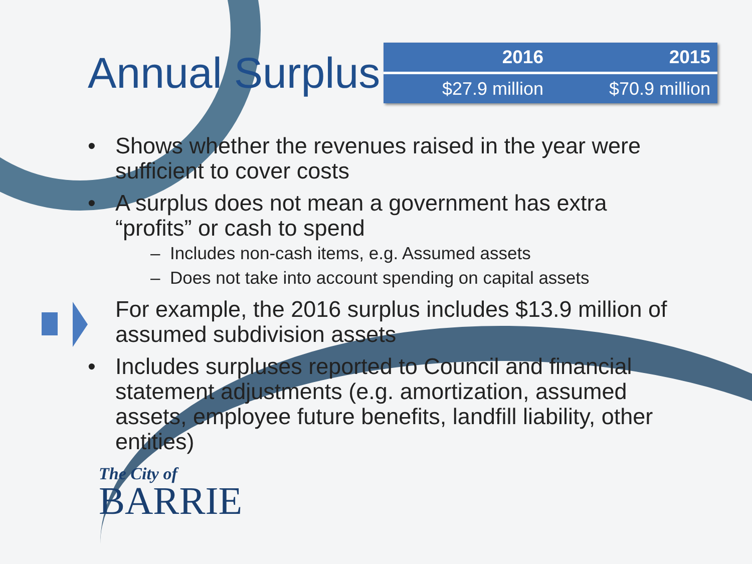Annual Surplus
| 2016 | 2015 |
| --- | --- |
| $27.9 million | $70.9 million |
• Shows whether the revenues raised in the year were sufficient to cover costs
• A surplus does not mean a government has extra “profits” or cash to spend
– Includes non-cash items, e.g. Assumed assets
– Does not take into account spending on capital assets
For example, the 2016 surplus includes $13.9 million of assumed subdivision assets
• Includes surpluses reported to Council and financial statement adjustments (e.g. amortization, assumed assets, employee future benefits, landfill liability, other entities)
The City of
BARRIE